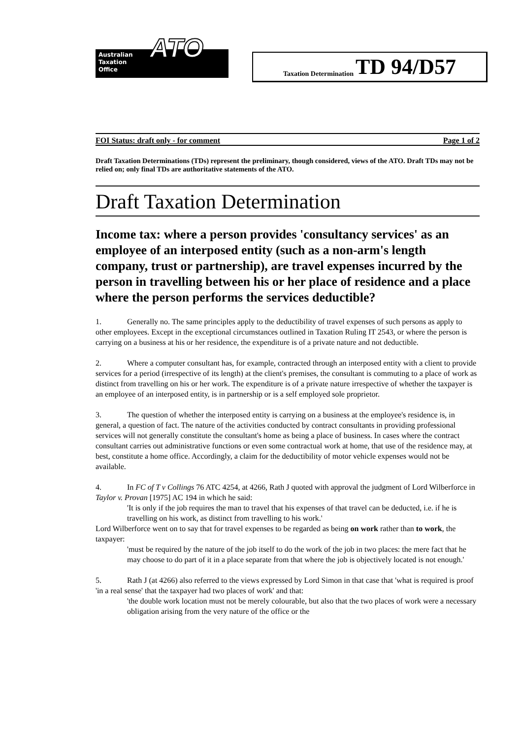Australian
Taxation
Office
ATO
Taxation Determination TD 94/D57
FOI Status: draft only - for comment Page 1 of 2
Draft Taxation Determinations (TDs) represent the preliminary, though considered, views of the ATO. Draft TDs may not be relied on; only final TDs are authoritative statements of the ATO.
Draft Taxation Determination
Income tax: where a person provides 'consultancy services' as an employee of an interposed entity (such as a non-arm's length company, trust or partnership), are travel expenses incurred by the person in travelling between his or her place of residence and a place where the person performs the services deductible?
1. Generally no. The same principles apply to the deductibility of travel expenses of such persons as apply to other employees. Except in the exceptional circumstances outlined in Taxation Ruling IT 2543, or where the person is carrying on a business at his or her residence, the expenditure is of a private nature and not deductible.
2. Where a computer consultant has, for example, contracted through an interposed entity with a client to provide services for a period (irrespective of its length) at the client's premises, the consultant is commuting to a place of work as distinct from travelling on his or her work. The expenditure is of a private nature irrespective of whether the taxpayer is an employee of an interposed entity, is in partnership or is a self employed sole proprietor.
3. The question of whether the interposed entity is carrying on a business at the employee's residence is, in general, a question of fact. The nature of the activities conducted by contract consultants in providing professional services will not generally constitute the consultant's home as being a place of business. In cases where the contract consultant carries out administrative functions or even some contractual work at home, that use of the residence may, at best, constitute a home office. Accordingly, a claim for the deductibility of motor vehicle expenses would not be available.
4. In FC of T v Collings 76 ATC 4254, at 4266, Rath J quoted with approval the judgment of Lord Wilberforce in Taylor v. Provan [1975] AC 194 in which he said:
'It is only if the job requires the man to travel that his expenses of that travel can be deducted, i.e. if he is travelling on his work, as distinct from travelling to his work.'
Lord Wilberforce went on to say that for travel expenses to be regarded as being on work rather than to work, the taxpayer:
'must be required by the nature of the job itself to do the work of the job in two places: the mere fact that he may choose to do part of it in a place separate from that where the job is objectively located is not enough.'
5. Rath J (at 4266) also referred to the views expressed by Lord Simon in that case that 'what is required is proof 'in a real sense' that the taxpayer had two places of work' and that:
'the double work location must not be merely colourable, but also that the two places of work were a necessary obligation arising from the very nature of the office or the